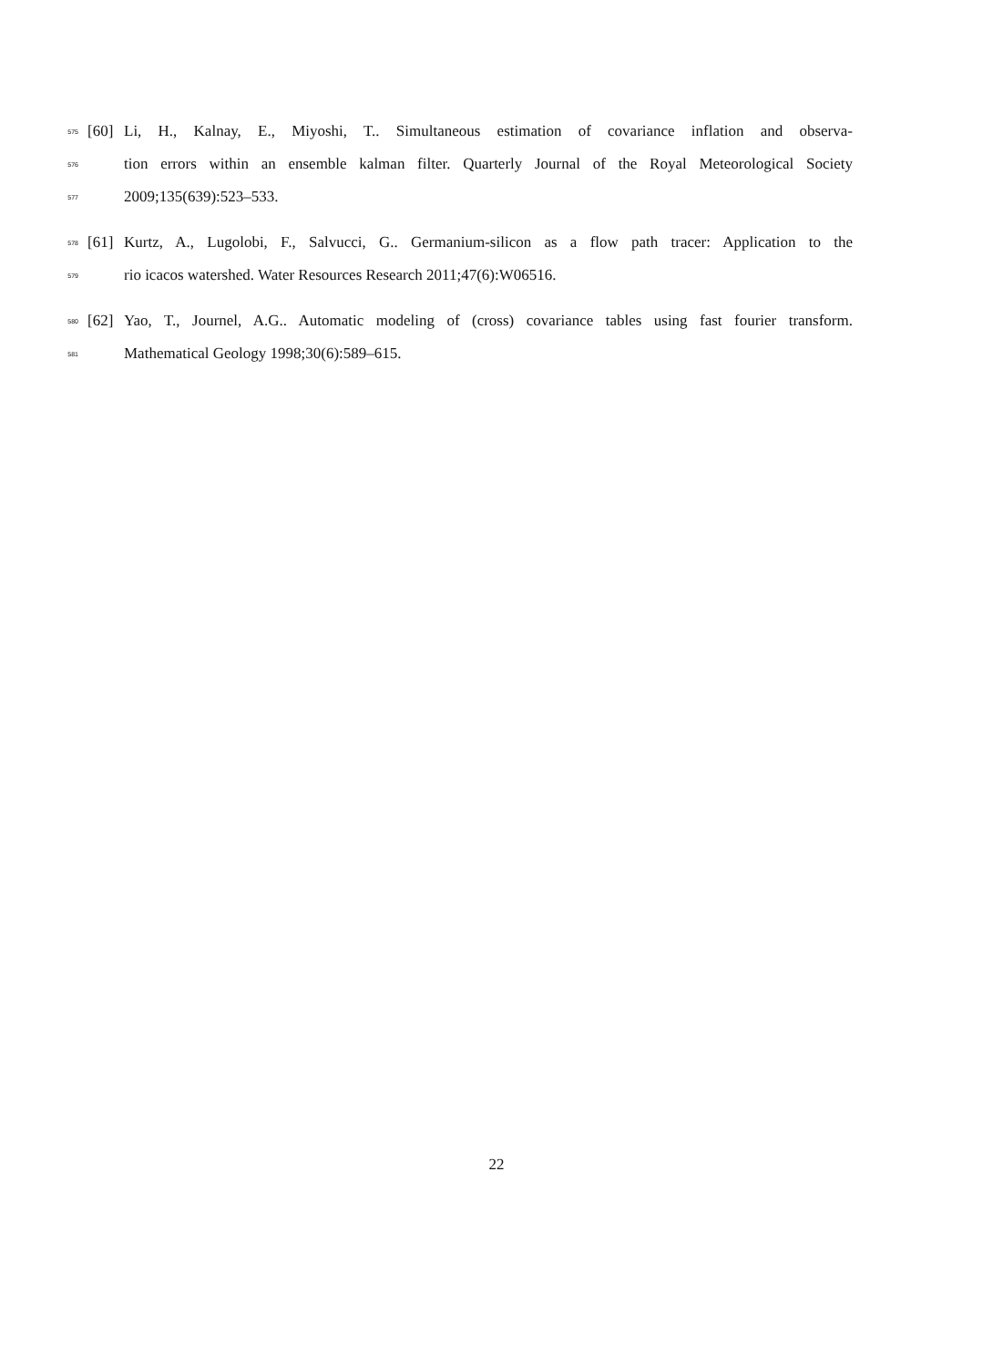575 [60] Li, H., Kalnay, E., Miyoshi, T.. Simultaneous estimation of covariance inflation and observa-
576 tion errors within an ensemble kalman filter. Quarterly Journal of the Royal Meteorological Society
577 2009;135(639):523–533.
578 [61] Kurtz, A., Lugolobi, F., Salvucci, G.. Germanium-silicon as a flow path tracer: Application to the
579 rio icacos watershed. Water Resources Research 2011;47(6):W06516.
580 [62] Yao, T., Journel, A.G.. Automatic modeling of (cross) covariance tables using fast fourier transform.
581 Mathematical Geology 1998;30(6):589–615.
22